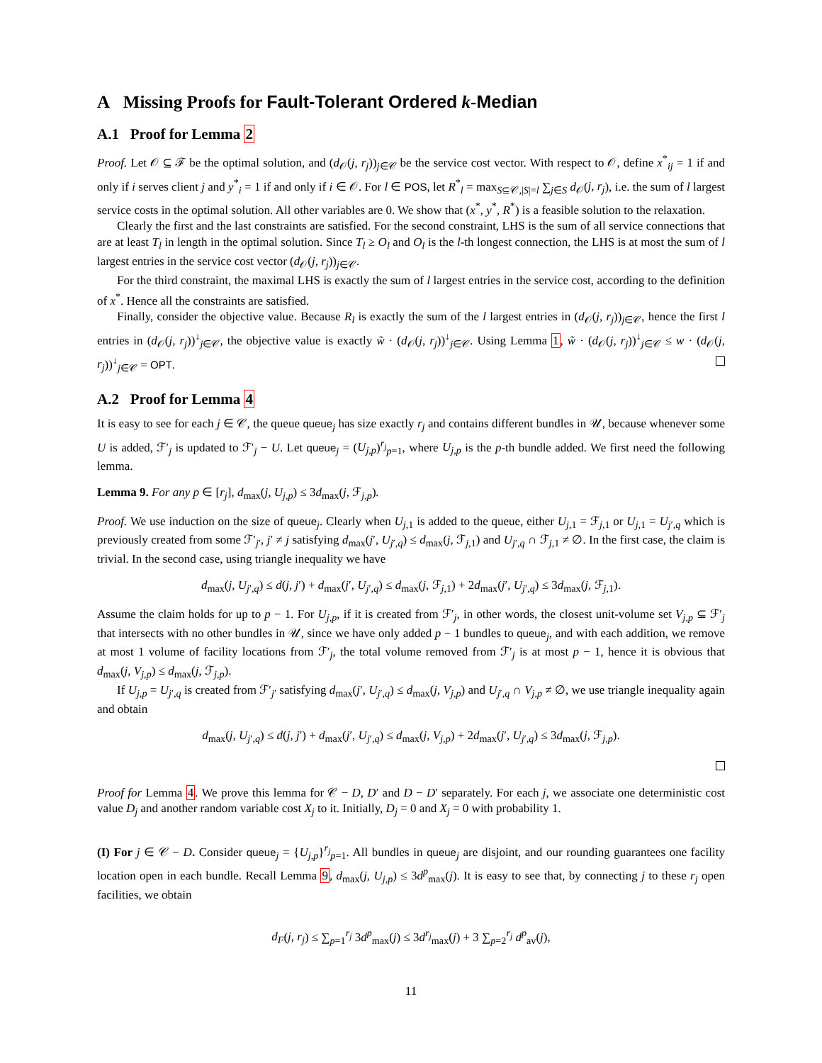A Missing Proofs for Fault-Tolerant Ordered k-Median
A.1 Proof for Lemma 2
Proof. Let 𝒪 ⊆ ℱ be the optimal solution, and (d<sub>𝒪</sub>(j, r<sub>j</sub>))<sub>j∈𝒞</sub> be the service cost vector. With respect to 𝒪, define x<sup>*</sup><sub>ij</sub> = 1 if and only if i serves client j and y<sup>*</sup><sub>i</sub> = 1 if and only if i ∈ 𝒪. For l ∈ POS, let R<sup>*</sup><sub>l</sub> = max<sub>S⊆𝒞,|S|=l</sub> ∑<sub>j∈S</sub> d<sub>𝒪</sub>(j, r<sub>j</sub>), i.e. the sum of l largest service costs in the optimal solution. All other variables are 0. We show that (x<sup>*</sup>, y<sup>*</sup>, R<sup>*</sup>) is a feasible solution to the relaxation.
Clearly the first and the last constraints are satisfied. For the second constraint, LHS is the sum of all service connections that are at least T<sub>l</sub> in length in the optimal solution. Since T<sub>l</sub> ≥ O<sub>l</sub> and O<sub>l</sub> is the l-th longest connection, the LHS is at most the sum of l largest entries in the service cost vector (d<sub>𝒪</sub>(j, r<sub>j</sub>))<sub>j∈𝒞</sub>.
For the third constraint, the maximal LHS is exactly the sum of l largest entries in the service cost, according to the definition of x<sup>*</sup>. Hence all the constraints are satisfied.
Finally, consider the objective value. Because R<sub>l</sub> is exactly the sum of the l largest entries in (d<sub>𝒪</sub>(j, r<sub>j</sub>))<sub>j∈𝒞</sub>, hence the first l entries in (d<sub>𝒪</sub>(j, r<sub>j</sub>))<sup>↓</sup><sub>j∈𝒞</sub>, the objective value is exactly w̃ · (d<sub>𝒪</sub>(j, r<sub>j</sub>))<sup>↓</sup><sub>j∈𝒞</sub>. Using Lemma 1, w̃ · (d<sub>𝒪</sub>(j, r<sub>j</sub>))<sup>↓</sup><sub>j∈𝒞</sub> ≤ w · (d<sub>𝒪</sub>(j, r<sub>j</sub>))<sup>↓</sup><sub>j∈𝒞</sub> = OPT.
A.2 Proof for Lemma 4
It is easy to see for each j ∈ 𝒞, the queue queue<sub>j</sub> has size exactly r<sub>j</sub> and contains different bundles in 𝒰, because whenever some U is added, ℱ′<sub>j</sub> is updated to ℱ′<sub>j</sub> − U. Let queue<sub>j</sub> = (U<sub>j,p</sub>)<sup>r<sub>j</sub></sup><sub>p=1</sub>, where U<sub>j,p</sub> is the p-th bundle added. We first need the following lemma.
Lemma 9. For any p ∈ [r<sub>j</sub>], d<sub>max</sub>(j, U<sub>j,p</sub>) ≤ 3d<sub>max</sub>(j, ℱ<sub>j,p</sub>).
Proof. We use induction on the size of queue<sub>j</sub>. Clearly when U<sub>j,1</sub> is added to the queue, either U<sub>j,1</sub> = ℱ<sub>j,1</sub> or U<sub>j,1</sub> = U<sub>j′,q</sub> which is previously created from some ℱ′<sub>j′</sub>, j′ ≠ j satisfying d<sub>max</sub>(j′, U<sub>j′,q</sub>) ≤ d<sub>max</sub>(j, ℱ<sub>j,1</sub>) and U<sub>j′,q</sub> ∩ ℱ<sub>j,1</sub> ≠ ∅. In the first case, the claim is trivial. In the second case, using triangle inequality we have
d<sub>max</sub>(j, U<sub>j′,q</sub>) ≤ d(j, j′) + d<sub>max</sub>(j′, U<sub>j′,q</sub>) ≤ d<sub>max</sub>(j, ℱ<sub>j,1</sub>) + 2d<sub>max</sub>(j′, U<sub>j′,q</sub>) ≤ 3d<sub>max</sub>(j, ℱ<sub>j,1</sub>).
Assume the claim holds for up to p − 1. For U<sub>j,p</sub>, if it is created from ℱ′<sub>j</sub>, in other words, the closest unit-volume set V<sub>j,p</sub> ⊆ ℱ′<sub>j</sub> that intersects with no other bundles in 𝒰, since we have only added p − 1 bundles to queue<sub>j</sub>, and with each addition, we remove at most 1 volume of facility locations from ℱ′<sub>j</sub>, the total volume removed from ℱ′<sub>j</sub> is at most p − 1, hence it is obvious that d<sub>max</sub>(j, V<sub>j,p</sub>) ≤ d<sub>max</sub>(j, ℱ<sub>j,p</sub>).
If U<sub>j,p</sub> = U<sub>j′,q</sub> is created from ℱ′<sub>j′</sub> satisfying d<sub>max</sub>(j′, U<sub>j′,q</sub>) ≤ d<sub>max</sub>(j, V<sub>j,p</sub>) and U<sub>j′,q</sub> ∩ V<sub>j,p</sub> ≠ ∅, we use triangle inequality again and obtain
d<sub>max</sub>(j, U<sub>j′,q</sub>) ≤ d(j, j′) + d<sub>max</sub>(j′, U<sub>j′,q</sub>) ≤ d<sub>max</sub>(j, V<sub>j,p</sub>) + 2d<sub>max</sub>(j′, U<sub>j′,q</sub>) ≤ 3d<sub>max</sub>(j, ℱ<sub>j,p</sub>).
Proof for Lemma 4. We prove this lemma for 𝒞 − D, D′ and D − D′ separately. For each j, we associate one deterministic cost value D<sub>j</sub> and another random variable cost X<sub>j</sub> to it. Initially, D<sub>j</sub> = 0 and X<sub>j</sub> = 0 with probability 1.
(I) For j ∈ 𝒞 − D. Consider queue<sub>j</sub> = {U<sub>j,p</sub>}<sup>r<sub>j</sub></sup><sub>p=1</sub>. All bundles in queue<sub>j</sub> are disjoint, and our rounding guarantees one facility location open in each bundle. Recall Lemma 9, d<sub>max</sub>(j, U<sub>j,p</sub>) ≤ 3d<sup>p</sup><sub>max</sub>(j). It is easy to see that, by connecting j to these r<sub>j</sub> open facilities, we obtain
d<sub>F</sub>(j, r<sub>j</sub>) ≤ ∑<sub>p=1</sub><sup>r<sub>j</sub></sup> 3d<sup>p</sup><sub>max</sub>(j) ≤ 3d<sup>r<sub>j</sub></sup><sub>max</sub>(j) + 3 ∑<sub>p=2</sub><sup>r<sub>j</sub></sup> d<sup>p</sup><sub>av</sub>(j),
11